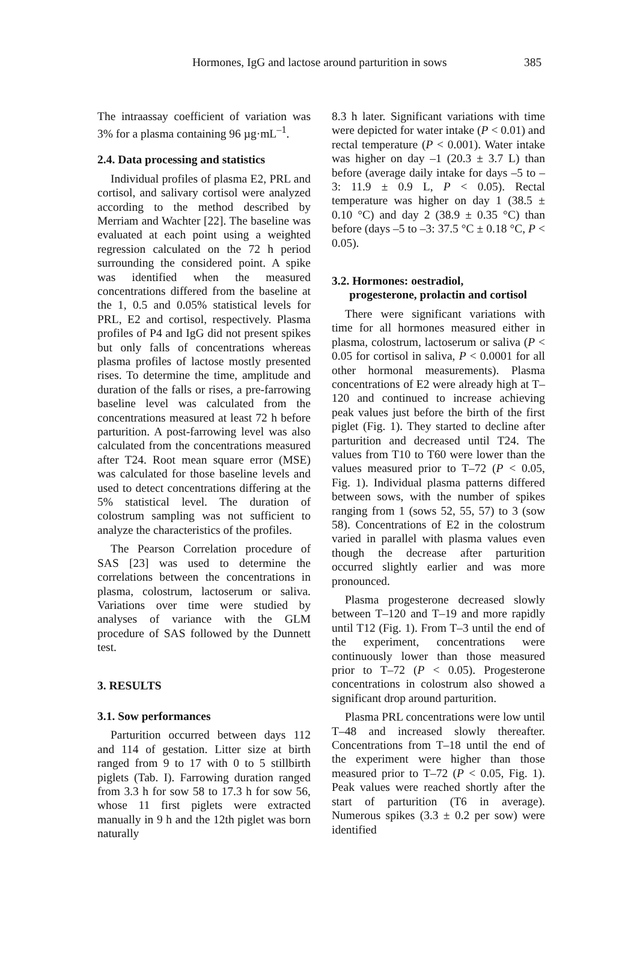Hormones, IgG and lactose around parturition in sows 385
The intraassay coefficient of variation was 3% for a plasma containing 96 µg·mL<sup>–1</sup>.
2.4. Data processing and statistics
Individual profiles of plasma E2, PRL and cortisol, and salivary cortisol were analyzed according to the method described by Merriam and Wachter [22]. The baseline was evaluated at each point using a weighted regression calculated on the 72 h period surrounding the considered point. A spike was identified when the measured concentrations differed from the baseline at the 1, 0.5 and 0.05% statistical levels for PRL, E2 and cortisol, respectively. Plasma profiles of P4 and IgG did not present spikes but only falls of concentrations whereas plasma profiles of lactose mostly presented rises. To determine the time, amplitude and duration of the falls or rises, a pre-farrowing baseline level was calculated from the concentrations measured at least 72 h before parturition. A post-farrowing level was also calculated from the concentrations measured after T24. Root mean square error (MSE) was calculated for those baseline levels and used to detect concentrations differing at the 5% statistical level. The duration of colostrum sampling was not sufficient to analyze the characteristics of the profiles.
The Pearson Correlation procedure of SAS [23] was used to determine the correlations between the concentrations in plasma, colostrum, lactoserum or saliva. Variations over time were studied by analyses of variance with the GLM procedure of SAS followed by the Dunnett test.
3. RESULTS
3.1. Sow performances
Parturition occurred between days 112 and 114 of gestation. Litter size at birth ranged from 9 to 17 with 0 to 5 stillbirth piglets (Tab. I). Farrowing duration ranged from 3.3 h for sow 58 to 17.3 h for sow 56, whose 11 first piglets were extracted manually in 9 h and the 12th piglet was born naturally
8.3 h later. Significant variations with time were depicted for water intake (P < 0.01) and rectal temperature (P < 0.001). Water intake was higher on day –1 (20.3 ± 3.7 L) than before (average daily intake for days –5 to –3: 11.9 ± 0.9 L, P < 0.05). Rectal temperature was higher on day 1 (38.5 ± 0.10 °C) and day 2 (38.9 ± 0.35 °C) than before (days –5 to –3: 37.5 °C ± 0.18 °C, P < 0.05).
3.2. Hormones: oestradiol,
progesterone, prolactin and cortisol
There were significant variations with time for all hormones measured either in plasma, colostrum, lactoserum or saliva (P < 0.05 for cortisol in saliva, P < 0.0001 for all other hormonal measurements). Plasma concentrations of E2 were already high at T–120 and continued to increase achieving peak values just before the birth of the first piglet (Fig. 1). They started to decline after parturition and decreased until T24. The values from T10 to T60 were lower than the values measured prior to T–72 (P < 0.05, Fig. 1). Individual plasma patterns differed between sows, with the number of spikes ranging from 1 (sows 52, 55, 57) to 3 (sow 58). Concentrations of E2 in the colostrum varied in parallel with plasma values even though the decrease after parturition occurred slightly earlier and was more pronounced.
Plasma progesterone decreased slowly between T–120 and T–19 and more rapidly until T12 (Fig. 1). From T–3 until the end of the experiment, concentrations were continuously lower than those measured prior to T–72 (P < 0.05). Progesterone concentrations in colostrum also showed a significant drop around parturition.
Plasma PRL concentrations were low until T–48 and increased slowly thereafter. Concentrations from T–18 until the end of the experiment were higher than those measured prior to T–72 (P < 0.05, Fig. 1). Peak values were reached shortly after the start of parturition (T6 in average). Numerous spikes (3.3 ± 0.2 per sow) were identified